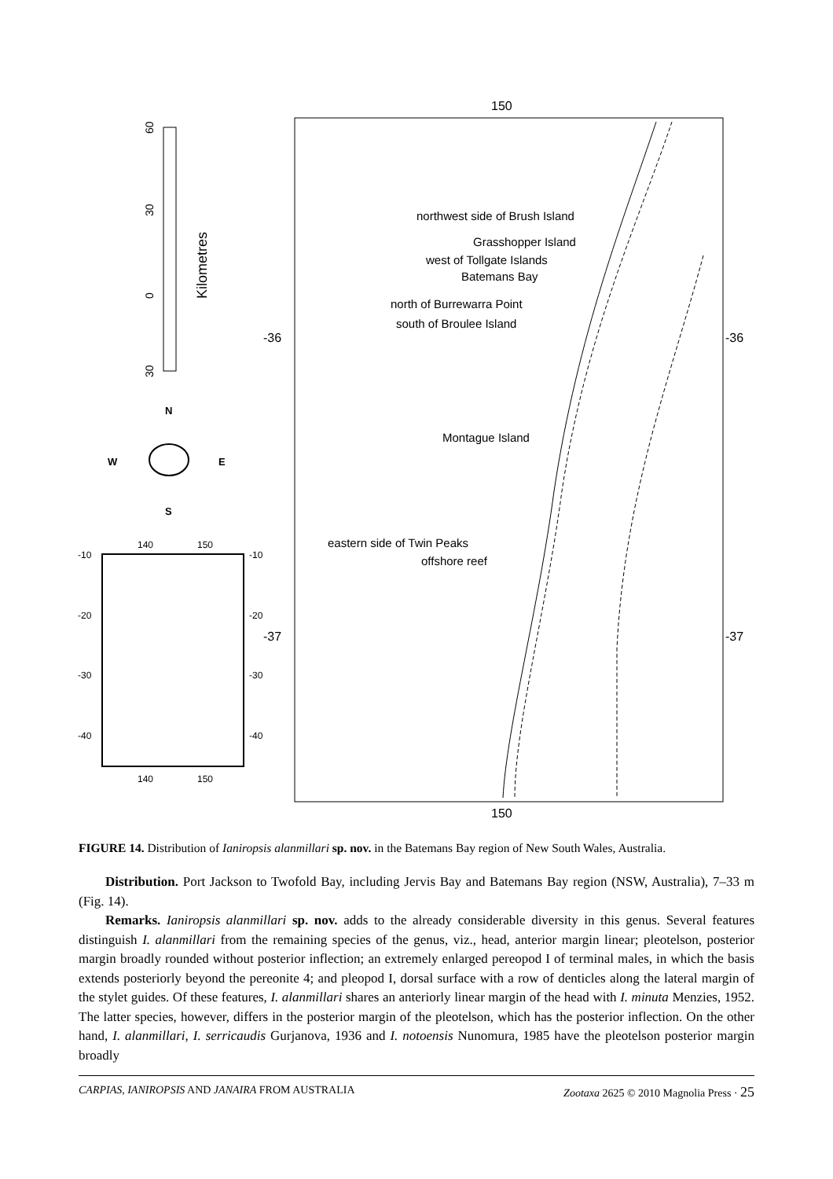150
150
-36
-36
-37
-37
northwest side of Brush Island
Grasshopper Island
west of Tollgate Islands
Batemans Bay
north of Burrewarra Point
south of Broulee Island
Montague Island
eastern side of Twin Peaks
offshore reef
60
30
0
30
Kilometres
N
W
E
S
140
150
140
150
-10
-10
-20
-20
-30
-30
-40
-40
FIGURE 14. Distribution of Ianiropsis alanmillari sp. nov. in the Batemans Bay region of New South Wales, Australia.
Distribution. Port Jackson to Twofold Bay, including Jervis Bay and Batemans Bay region (NSW, Australia), 7–33 m (Fig. 14).
Remarks. Ianiropsis alanmillari sp. nov. adds to the already considerable diversity in this genus. Several features distinguish I. alanmillari from the remaining species of the genus, viz., head, anterior margin linear; pleotelson, posterior margin broadly rounded without posterior inflection; an extremely enlarged pereopod I of terminal males, in which the basis extends posteriorly beyond the pereonite 4; and pleopod I, dorsal surface with a row of denticles along the lateral margin of the stylet guides. Of these features, I. alanmillari shares an anteriorly linear margin of the head with I. minuta Menzies, 1952. The latter species, however, differs in the posterior margin of the pleotelson, which has the posterior inflection. On the other hand, I. alanmillari, I. serricaudis Gurjanova, 1936 and I. notoensis Nunomura, 1985 have the pleotelson posterior margin broadly
CARPIAS, IANIROPSIS AND JANAIRA FROM AUSTRALIA Zootaxa 2625 © 2010 Magnolia Press · 25